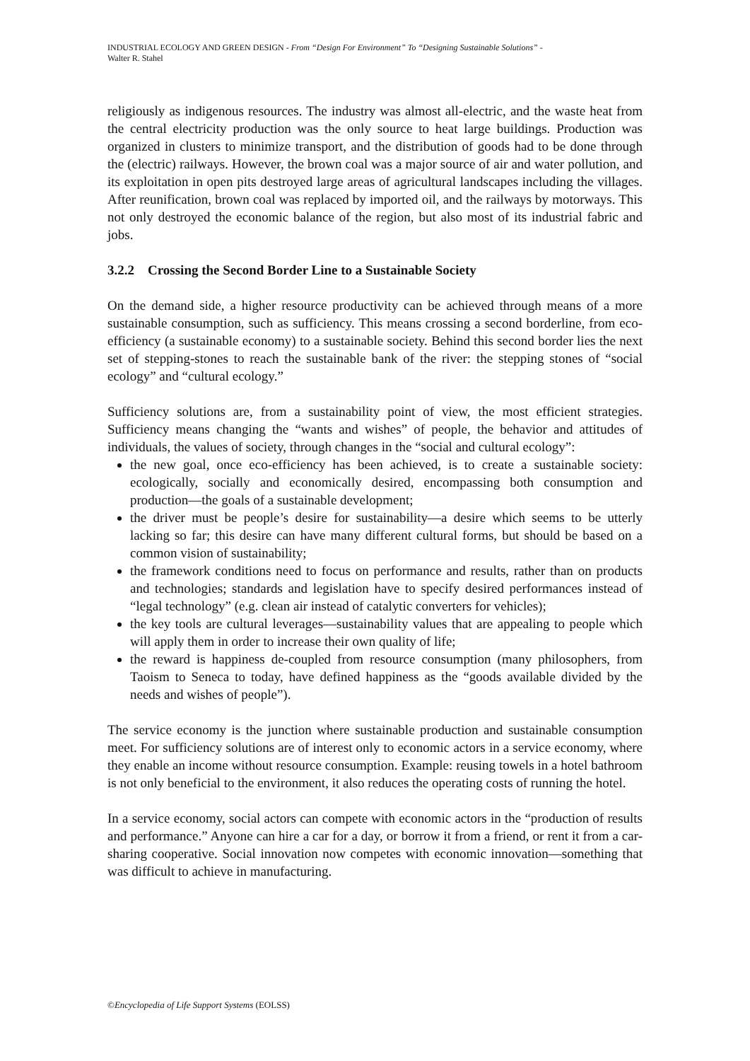INDUSTRIAL ECOLOGY AND GREEN DESIGN - From “Design For Environment” To “Designing Sustainable Solutions” -
Walter R. Stahel
religiously as indigenous resources. The industry was almost all-electric, and the waste heat from the central electricity production was the only source to heat large buildings. Production was organized in clusters to minimize transport, and the distribution of goods had to be done through the (electric) railways. However, the brown coal was a major source of air and water pollution, and its exploitation in open pits destroyed large areas of agricultural landscapes including the villages. After reunification, brown coal was replaced by imported oil, and the railways by motorways. This not only destroyed the economic balance of the region, but also most of its industrial fabric and jobs.
3.2.2 Crossing the Second Border Line to a Sustainable Society
On the demand side, a higher resource productivity can be achieved through means of a more sustainable consumption, such as sufficiency. This means crossing a second borderline, from eco-efficiency (a sustainable economy) to a sustainable society. Behind this second border lies the next set of stepping-stones to reach the sustainable bank of the river: the stepping stones of “social ecology” and “cultural ecology.”
Sufficiency solutions are, from a sustainability point of view, the most efficient strategies. Sufficiency means changing the “wants and wishes” of people, the behavior and attitudes of individuals, the values of society, through changes in the “social and cultural ecology”:
the new goal, once eco-efficiency has been achieved, is to create a sustainable society: ecologically, socially and economically desired, encompassing both consumption and production—the goals of a sustainable development;
the driver must be people’s desire for sustainability—a desire which seems to be utterly lacking so far; this desire can have many different cultural forms, but should be based on a common vision of sustainability;
the framework conditions need to focus on performance and results, rather than on products and technologies; standards and legislation have to specify desired performances instead of “legal technology” (e.g. clean air instead of catalytic converters for vehicles);
the key tools are cultural leverages—sustainability values that are appealing to people which will apply them in order to increase their own quality of life;
the reward is happiness de-coupled from resource consumption (many philosophers, from Taoism to Seneca to today, have defined happiness as the “goods available divided by the needs and wishes of people”).
The service economy is the junction where sustainable production and sustainable consumption meet. For sufficiency solutions are of interest only to economic actors in a service economy, where they enable an income without resource consumption. Example: reusing towels in a hotel bathroom is not only beneficial to the environment, it also reduces the operating costs of running the hotel.
In a service economy, social actors can compete with economic actors in the “production of results and performance.” Anyone can hire a car for a day, or borrow it from a friend, or rent it from a car-sharing cooperative. Social innovation now competes with economic innovation—something that was difficult to achieve in manufacturing.
©Encyclopedia of Life Support Systems (EOLSS)